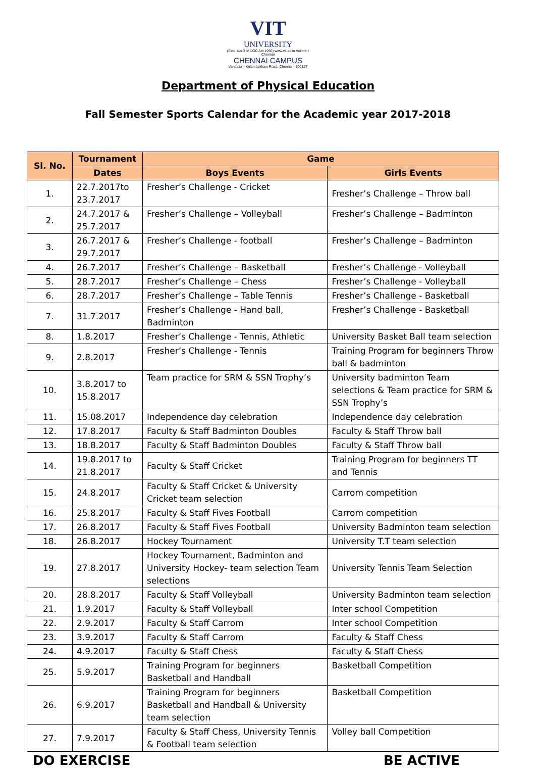VIT
UNIVERSITY
(Estd. u/s 3 of UGC Act 1956) www.vit.ac.in Vellore • Chennai
CHENNAI CAMPUS
Vandalur - Kelambakkam Road, Chennai - 600127
Department of Physical Education
Fall Semester Sports Calendar for the Academic year 2017-2018
| Sl. No. | Tournament | Game | |
| --- | --- | --- | --- |
| | Dates | Boys Events | Girls Events |
| 1. | 22.7.2017to 23.7.2017 | Fresher’s Challenge - Cricket | Fresher’s Challenge – Throw ball |
| 2. | 24.7.2017 & 25.7.2017 | Fresher’s Challenge – Volleyball | Fresher’s Challenge – Badminton |
| 3. | 26.7.2017 & 29.7.2017 | Fresher’s Challenge - football | Fresher’s Challenge – Badminton |
| 4. | 26.7.2017 | Fresher’s Challenge – Basketball | Fresher’s Challenge - Volleyball |
| 5. | 28.7.2017 | Fresher’s Challenge – Chess | Fresher’s Challenge - Volleyball |
| 6. | 28.7.2017 | Fresher’s Challenge – Table Tennis | Fresher’s Challenge - Basketball |
| 7. | 31.7.2017 | Fresher’s Challenge - Hand ball, Badminton | Fresher’s Challenge - Basketball |
| 8. | 1.8.2017 | Fresher’s Challenge - Tennis, Athletic | University Basket Ball team selection |
| 9. | 2.8.2017 | Fresher’s Challenge - Tennis | Training Program for beginners Throw ball & badminton |
| 10. | 3.8.2017 to 15.8.2017 | Team practice for SRM & SSN Trophy’s | University badminton Team selections & Team practice for SRM & SSN Trophy’s |
| 11. | 15.08.2017 | Independence day celebration | Independence day celebration |
| 12. | 17.8.2017 | Faculty & Staff Badminton Doubles | Faculty & Staff Throw ball |
| 13. | 18.8.2017 | Faculty & Staff Badminton Doubles | Faculty & Staff Throw ball |
| 14. | 19.8.2017 to 21.8.2017 | Faculty & Staff Cricket | Training Program for beginners TT and Tennis |
| 15. | 24.8.2017 | Faculty & Staff Cricket & University Cricket team selection | Carrom competition |
| 16. | 25.8.2017 | Faculty & Staff Fives Football | Carrom competition |
| 17. | 26.8.2017 | Faculty & Staff Fives Football | University Badminton team selection |
| 18. | 26.8.2017 | Hockey Tournament | University T.T team selection |
| 19. | 27.8.2017 | Hockey Tournament, Badminton and University Hockey- team selection Team selections | University Tennis Team Selection |
| 20. | 28.8.2017 | Faculty & Staff Volleyball | University Badminton team selection |
| 21. | 1.9.2017 | Faculty & Staff Volleyball | Inter school Competition |
| 22. | 2.9.2017 | Faculty & Staff Carrom | Inter school Competition |
| 23. | 3.9.2017 | Faculty & Staff Carrom | Faculty & Staff Chess |
| 24. | 4.9.2017 | Faculty & Staff Chess | Faculty & Staff Chess |
| 25. | 5.9.2017 | Training Program for beginners Basketball and Handball | Basketball Competition |
| 26. | 6.9.2017 | Training Program for beginners Basketball and Handball & University team selection | Basketball Competition |
| 27. | 7.9.2017 | Faculty & Staff Chess, University Tennis & Football team selection | Volley ball Competition |
DO EXERCISE BE ACTIVE